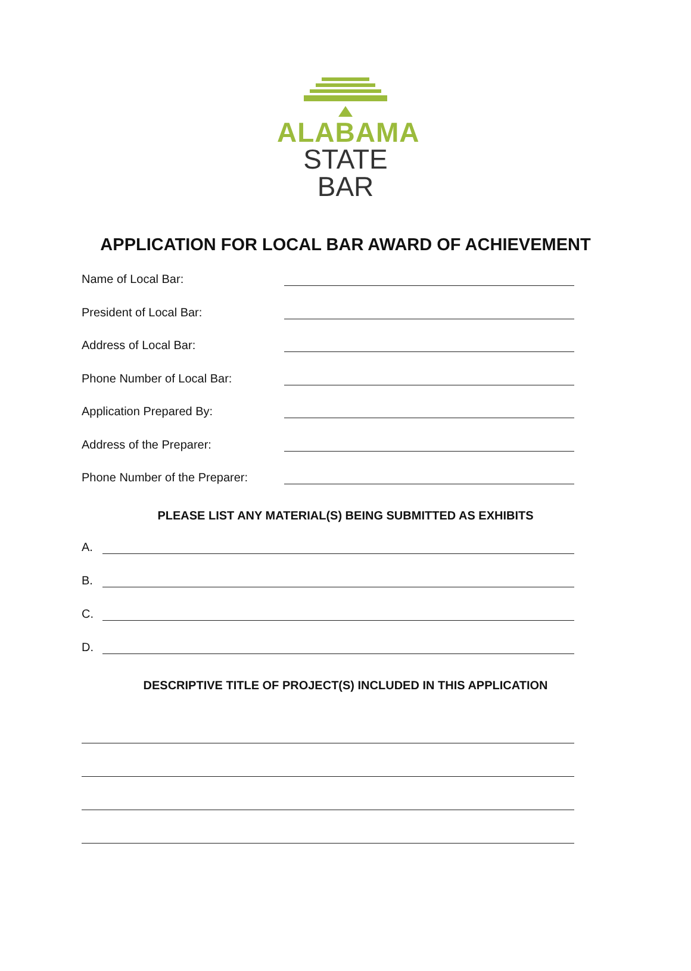ALABAMA
STATE BAR
APPLICATION FOR LOCAL BAR AWARD OF ACHIEVEMENT
Name of Local Bar:
President of Local Bar:
Address of Local Bar:
Phone Number of Local Bar:
Application Prepared By:
Address of the Preparer:
Phone Number of the Preparer:
PLEASE LIST ANY MATERIAL(S) BEING SUBMITTED AS EXHIBITS
A.
B.
C.
D.
DESCRIPTIVE TITLE OF PROJECT(S) INCLUDED IN THIS APPLICATION